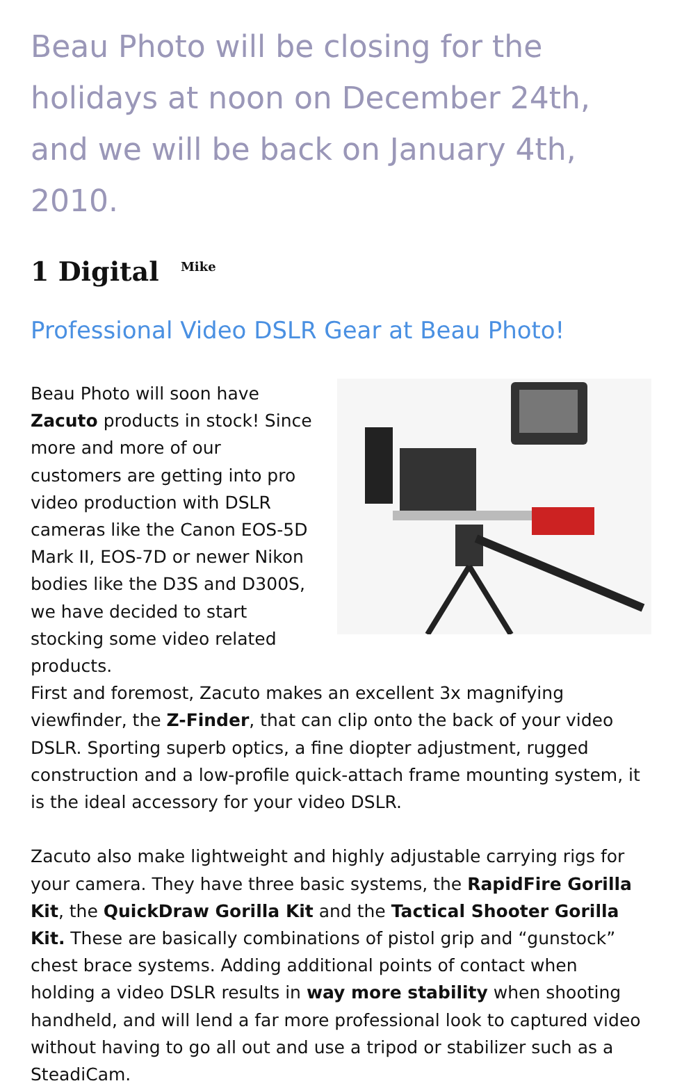Beau Photo will be closing for the holidays at noon on December 24th, and we will be back on January 4th, 2010.
1 Digital <sup>Mike</sup>
Professional Video DSLR Gear at Beau Photo!
Beau Photo will soon have Zacuto products in stock! Since more and more of our customers are getting into pro video production with DSLR cameras like the Canon EOS-5D Mark II, EOS-7D or newer Nikon bodies like the D3S and D300S, we have decided to start stocking some video related products.
First and foremost, Zacuto makes an excellent 3x magnifying viewfinder, the Z-Finder, that can clip onto the back of your video DSLR. Sporting superb optics, a fine diopter adjustment, rugged construction and a low-profile quick-attach frame mounting system, it is the ideal accessory for your video DSLR.
Zacuto also make lightweight and highly adjustable carrying rigs for your camera. They have three basic systems, the RapidFire Gorilla Kit, the QuickDraw Gorilla Kit and the Tactical Shooter Gorilla Kit. These are basically combinations of pistol grip and “gunstock” chest brace systems. Adding additional points of contact when holding a video DSLR results in way more stability when shooting handheld, and will lend a far more professional look to captured video without having to go all out and use a tripod or stabilizer such as a SteadiCam.